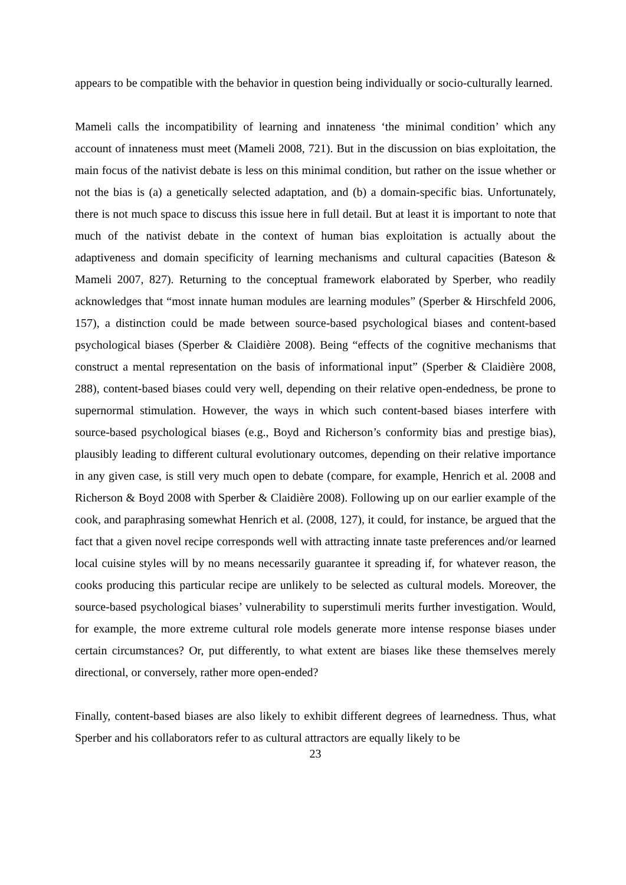appears to be compatible with the behavior in question being individually or socio-culturally learned.
Mameli calls the incompatibility of learning and innateness ‘the minimal condition’ which any account of innateness must meet (Mameli 2008, 721). But in the discussion on bias exploitation, the main focus of the nativist debate is less on this minimal condition, but rather on the issue whether or not the bias is (a) a genetically selected adaptation, and (b) a domain-specific bias. Unfortunately, there is not much space to discuss this issue here in full detail. But at least it is important to note that much of the nativist debate in the context of human bias exploitation is actually about the adaptiveness and domain specificity of learning mechanisms and cultural capacities (Bateson & Mameli 2007, 827). Returning to the conceptual framework elaborated by Sperber, who readily acknowledges that “most innate human modules are learning modules” (Sperber & Hirschfeld 2006, 157), a distinction could be made between source-based psychological biases and content-based psychological biases (Sperber & Claidière 2008). Being “effects of the cognitive mechanisms that construct a mental representation on the basis of informational input” (Sperber & Claidière 2008, 288), content-based biases could very well, depending on their relative open-endedness, be prone to supernormal stimulation. However, the ways in which such content-based biases interfere with source-based psychological biases (e.g., Boyd and Richerson’s conformity bias and prestige bias), plausibly leading to different cultural evolutionary outcomes, depending on their relative importance in any given case, is still very much open to debate (compare, for example, Henrich et al. 2008 and Richerson & Boyd 2008 with Sperber & Claidière 2008). Following up on our earlier example of the cook, and paraphrasing somewhat Henrich et al. (2008, 127), it could, for instance, be argued that the fact that a given novel recipe corresponds well with attracting innate taste preferences and/or learned local cuisine styles will by no means necessarily guarantee it spreading if, for whatever reason, the cooks producing this particular recipe are unlikely to be selected as cultural models. Moreover, the source-based psychological biases’ vulnerability to superstimuli merits further investigation. Would, for example, the more extreme cultural role models generate more intense response biases under certain circumstances? Or, put differently, to what extent are biases like these themselves merely directional, or conversely, rather more open-ended?
Finally, content-based biases are also likely to exhibit different degrees of learnedness. Thus, what Sperber and his collaborators refer to as cultural attractors are equally likely to be
23